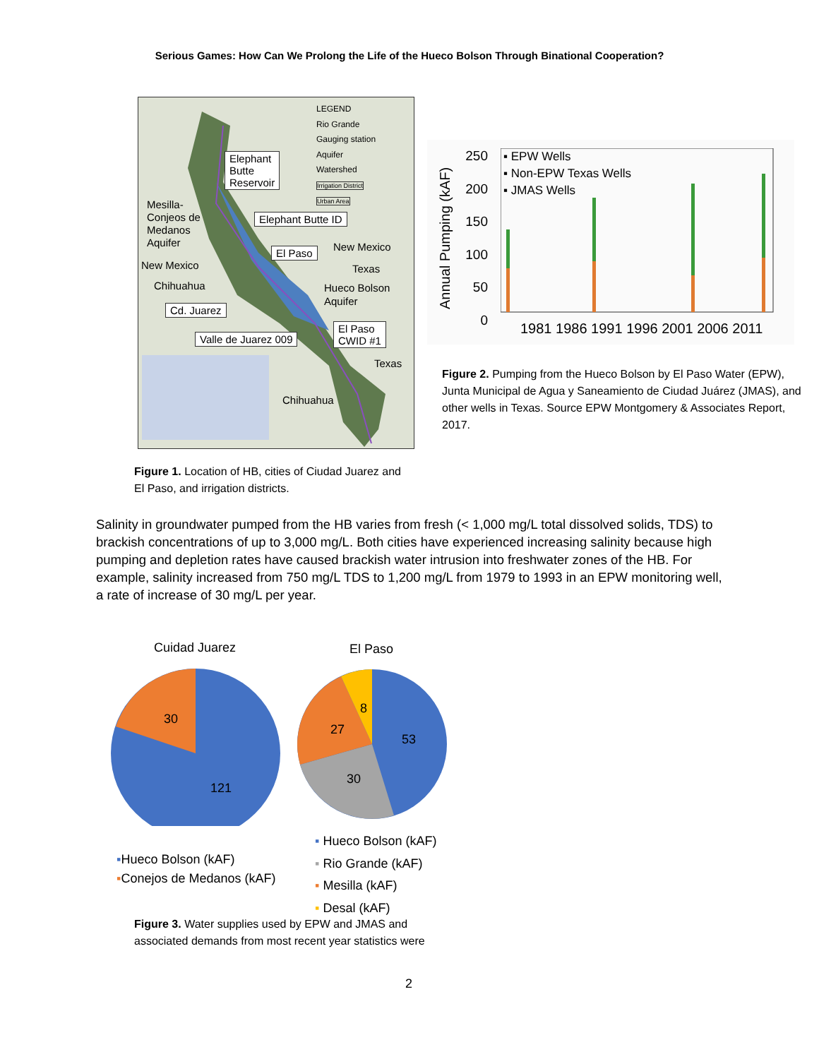Serious Games: How Can We Prolong the Life of the Hueco Bolson Through Binational Cooperation?
LEGEND
Rio Grande
Gauging station
Aquifer
Watershed
Irrigation District
Urban Area
Elephant
Butte
Reservoir
Mesilla-
Conjeos de
Medanos
Aquifer
Elephant Butte ID
El Paso New Mexico
New Mexico Texas
Chihuahua
Hueco Bolson
Aquifer
Cd. Juarez
El Paso
CWID #1
Valle de Juarez 009
Texas
Chihuahua
Annual Pumping (kAF)
250
200
150
100
50
0
▪ EPW Wells
▪ Non-EPW Texas Wells
▪ JMAS Wells
1981 1986 1991 1996 2001 2006 2011
Figure 2. Pumping from the Hueco Bolson by El Paso Water (EPW), Junta Municipal de Agua y Saneamiento de Ciudad Juárez (JMAS), and other wells in Texas. Source EPW Montgomery & Associates Report, 2017.
Figure 1. Location of HB, cities of Ciudad Juarez and El Paso, and irrigation districts.
Salinity in groundwater pumped from the HB varies from fresh (< 1,000 mg/L total dissolved solids, TDS) to brackish concentrations of up to 3,000 mg/L. Both cities have experienced increasing salinity because high pumping and depletion rates have caused brackish water intrusion into freshwater zones of the HB. For example, salinity increased from 750 mg/L TDS to 1,200 mg/L from 1979 to 1993 in an EPW monitoring well, a rate of increase of 30 mg/L per year.
Cuidad Juarez El Paso
30
121
8
27
53
30
▪Hueco Bolson (kAF)
▪Conejos de Medanos (kAF)
▪ Hueco Bolson (kAF)
▪ Rio Grande (kAF)
▪ Mesilla (kAF)
▪ Desal (kAF)
Figure 3. Water supplies used by EPW and JMAS and associated demands from most recent year statistics were
2